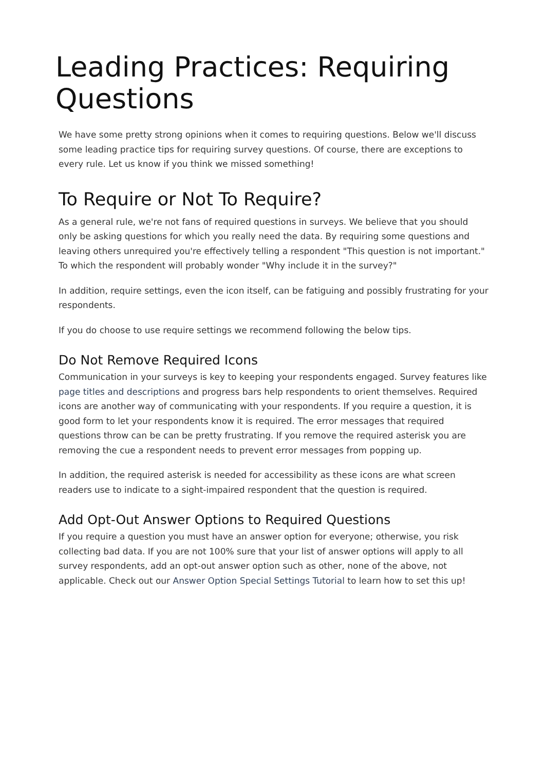Leading Practices: Requiring Questions
We have some pretty strong opinions when it comes to requiring questions. Below we'll discuss some leading practice tips for requiring survey questions. Of course, there are exceptions to every rule. Let us know if you think we missed something!
To Require or Not To Require?
As a general rule, we're not fans of required questions in surveys. We believe that you should only be asking questions for which you really need the data. By requiring some questions and leaving others unrequired you're effectively telling a respondent "This question is not important." To which the respondent will probably wonder "Why include it in the survey?"
In addition, require settings, even the icon itself, can be fatiguing and possibly frustrating for your respondents.
If you do choose to use require settings we recommend following the below tips.
Do Not Remove Required Icons
Communication in your surveys is key to keeping your respondents engaged. Survey features like page titles and descriptions and progress bars help respondents to orient themselves. Required icons are another way of communicating with your respondents. If you require a question, it is good form to let your respondents know it is required. The error messages that required questions throw can be can be pretty frustrating. If you remove the required asterisk you are removing the cue a respondent needs to prevent error messages from popping up.
In addition, the required asterisk is needed for accessibility as these icons are what screen readers use to indicate to a sight-impaired respondent that the question is required.
Add Opt-Out Answer Options to Required Questions
If you require a question you must have an answer option for everyone; otherwise, you risk collecting bad data. If you are not 100% sure that your list of answer options will apply to all survey respondents, add an opt-out answer option such as other, none of the above, not applicable. Check out our Answer Option Special Settings Tutorial to learn how to set this up!